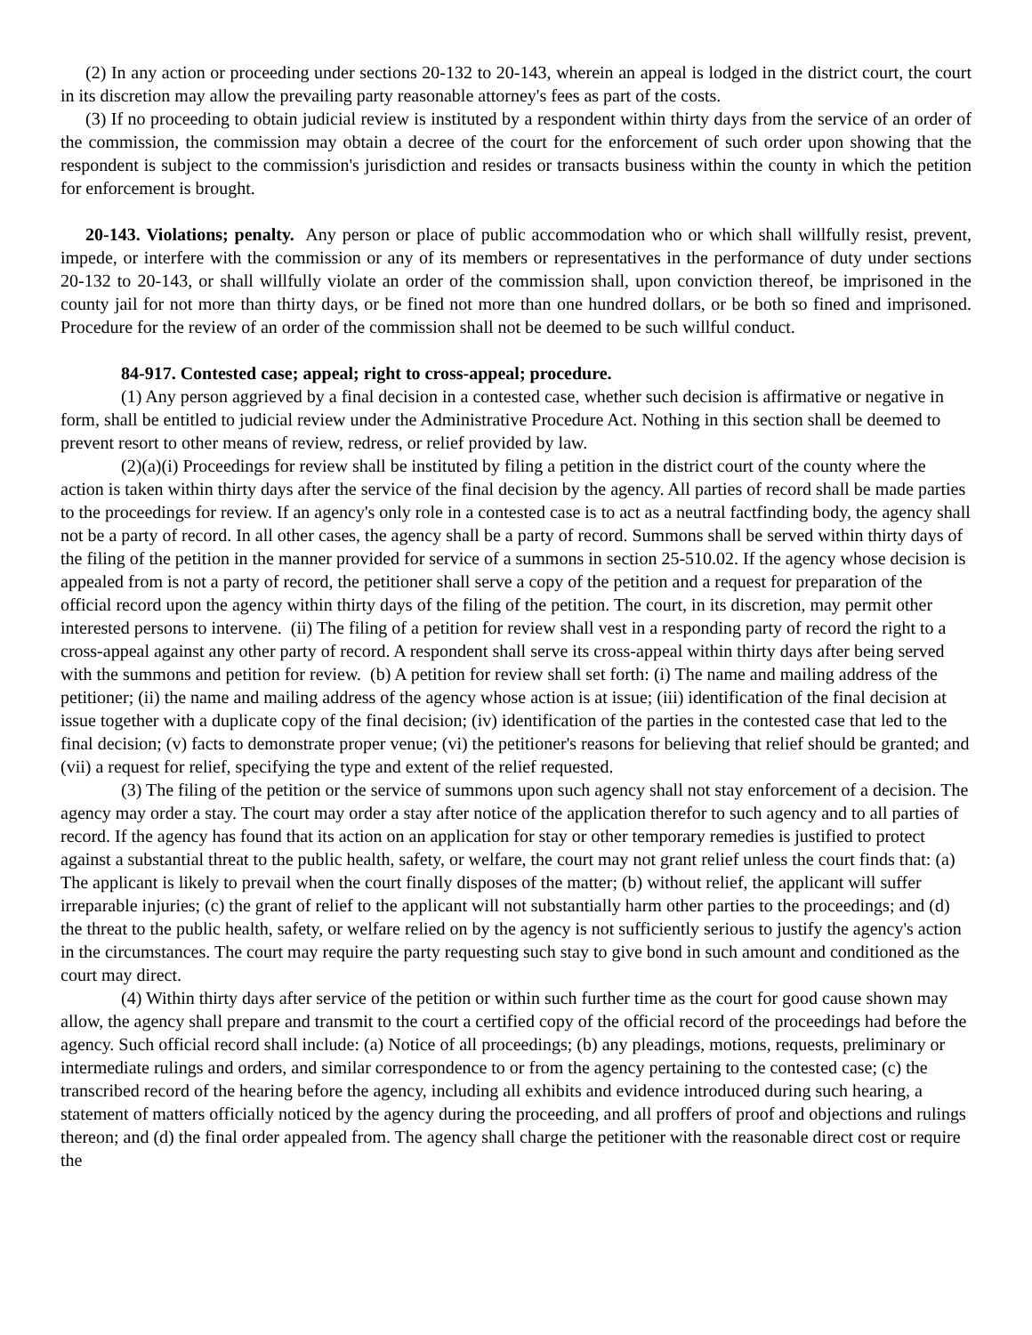(2) In any action or proceeding under sections 20-132 to 20-143, wherein an appeal is lodged in the district court, the court in its discretion may allow the prevailing party reasonable attorney's fees as part of the costs.
(3) If no proceeding to obtain judicial review is instituted by a respondent within thirty days from the service of an order of the commission, the commission may obtain a decree of the court for the enforcement of such order upon showing that the respondent is subject to the commission's jurisdiction and resides or transacts business within the county in which the petition for enforcement is brought.
20-143. Violations; penalty. Any person or place of public accommodation who or which shall willfully resist, prevent, impede, or interfere with the commission or any of its members or representatives in the performance of duty under sections 20-132 to 20-143, or shall willfully violate an order of the commission shall, upon conviction thereof, be imprisoned in the county jail for not more than thirty days, or be fined not more than one hundred dollars, or be both so fined and imprisoned. Procedure for the review of an order of the commission shall not be deemed to be such willful conduct.
84-917. Contested case; appeal; right to cross-appeal; procedure.
(1) Any person aggrieved by a final decision in a contested case, whether such decision is affirmative or negative in form, shall be entitled to judicial review under the Administrative Procedure Act. Nothing in this section shall be deemed to prevent resort to other means of review, redress, or relief provided by law.
(2)(a)(i) Proceedings for review shall be instituted by filing a petition in the district court of the county where the action is taken within thirty days after the service of the final decision by the agency. All parties of record shall be made parties to the proceedings for review. If an agency's only role in a contested case is to act as a neutral factfinding body, the agency shall not be a party of record. In all other cases, the agency shall be a party of record. Summons shall be served within thirty days of the filing of the petition in the manner provided for service of a summons in section 25-510.02. If the agency whose decision is appealed from is not a party of record, the petitioner shall serve a copy of the petition and a request for preparation of the official record upon the agency within thirty days of the filing of the petition. The court, in its discretion, may permit other interested persons to intervene. (ii) The filing of a petition for review shall vest in a responding party of record the right to a cross-appeal against any other party of record. A respondent shall serve its cross-appeal within thirty days after being served with the summons and petition for review. (b) A petition for review shall set forth: (i) The name and mailing address of the petitioner; (ii) the name and mailing address of the agency whose action is at issue; (iii) identification of the final decision at issue together with a duplicate copy of the final decision; (iv) identification of the parties in the contested case that led to the final decision; (v) facts to demonstrate proper venue; (vi) the petitioner's reasons for believing that relief should be granted; and (vii) a request for relief, specifying the type and extent of the relief requested.
(3) The filing of the petition or the service of summons upon such agency shall not stay enforcement of a decision. The agency may order a stay. The court may order a stay after notice of the application therefor to such agency and to all parties of record. If the agency has found that its action on an application for stay or other temporary remedies is justified to protect against a substantial threat to the public health, safety, or welfare, the court may not grant relief unless the court finds that: (a) The applicant is likely to prevail when the court finally disposes of the matter; (b) without relief, the applicant will suffer irreparable injuries; (c) the grant of relief to the applicant will not substantially harm other parties to the proceedings; and (d) the threat to the public health, safety, or welfare relied on by the agency is not sufficiently serious to justify the agency's action in the circumstances. The court may require the party requesting such stay to give bond in such amount and conditioned as the court may direct.
(4) Within thirty days after service of the petition or within such further time as the court for good cause shown may allow, the agency shall prepare and transmit to the court a certified copy of the official record of the proceedings had before the agency. Such official record shall include: (a) Notice of all proceedings; (b) any pleadings, motions, requests, preliminary or intermediate rulings and orders, and similar correspondence to or from the agency pertaining to the contested case; (c) the transcribed record of the hearing before the agency, including all exhibits and evidence introduced during such hearing, a statement of matters officially noticed by the agency during the proceeding, and all proffers of proof and objections and rulings thereon; and (d) the final order appealed from. The agency shall charge the petitioner with the reasonable direct cost or require the